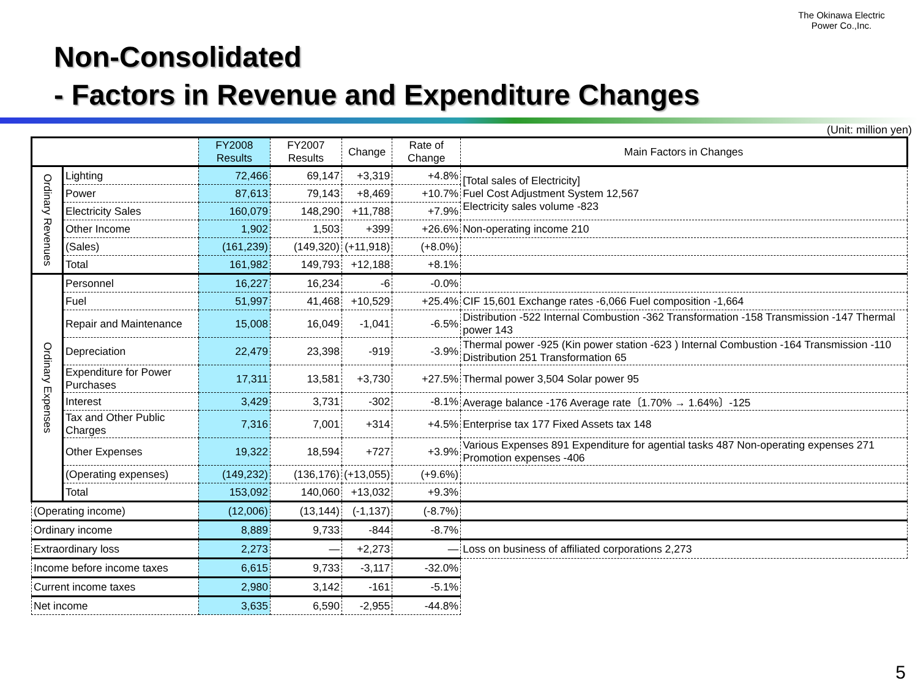The Okinawa Electric Power Co.,Inc.
Non-Consolidated
- Factors in Revenue and Expenditure Changes
(Unit: million yen)
| | | FY2008 Results | FY2007 Results | Change | Rate of Change | Main Factors in Changes |
| --- | --- | --- | --- | --- | --- | --- |
| Ordinary Revenues | Lighting | 72,466 | 69,147 | +3,319 | +4.8% | [Total sales of Electricity] Fuel Cost Adjustment System 12,567 Electricity sales volume -823 |
| | Power | 87,613 | 79,143 | +8,469 | +10.7% | |
| | Electricity Sales | 160,079 | 148,290 | +11,788 | +7.9% | |
| | Other Income | 1,902 | 1,503 | +399 | +26.6% | Non-operating income 210 |
| | (Sales) | (161,239) | (149,320) | (+11,918) | (+8.0%) | |
| | Total | 161,982 | 149,793 | +12,188 | +8.1% | |
| Ordinary Expenses | Personnel | 16,227 | 16,234 | -6 | -0.0% | |
| | Fuel | 51,997 | 41,468 | +10,529 | +25.4% | CIF 15,601 Exchange rates -6,066 Fuel composition -1,664 |
| | Repair and Maintenance | 15,008 | 16,049 | -1,041 | -6.5% | Distribution -522 Internal Combustion -362 Transformation -158 Transmission -147 Thermal power 143 |
| | Depreciation | 22,479 | 23,398 | -919 | -3.9% | Thermal power -925 (Kin power station -623 ) Internal Combustion -164 Transmission -110 Distribution 251 Transformation 65 |
| | Expenditure for Power Purchases | 17,311 | 13,581 | +3,730 | +27.5% | Thermal power 3,504 Solar power 95 |
| | Interest | 3,429 | 3,731 | -302 | -8.1% | Average balance -176 Average rate〔1.70% → 1.64%〕-125 |
| | Tax and Other Public Charges | 7,316 | 7,001 | +314 | +4.5% | Enterprise tax 177 Fixed Assets tax 148 |
| | Other Expenses | 19,322 | 18,594 | +727 | +3.9% | Various Expenses 891 Expenditure for agential tasks 487 Non-operating expenses 271 Promotion expenses -406 |
| | (Operating expenses) | (149,232) | (136,176) | (+13,055) | (+9.6%) | |
| | Total | 153,092 | 140,060 | +13,032 | +9.3% | |
| (Operating income) | | (12,006) | (13,144) | (-1,137) | (-8.7%) | |
| Ordinary income | | 8,889 | 9,733 | -844 | -8.7% | |
| Extraordinary loss | | 2,273 | — | +2,273 | — | Loss on business of affiliated corporations 2,273 |
| Income before income taxes | | 6,615 | 9,733 | -3,117 | -32.0% | |
| Current income taxes | | 2,980 | 3,142 | -161 | -5.1% | |
| Net income | | 3,635 | 6,590 | -2,955 | -44.8% | |
5